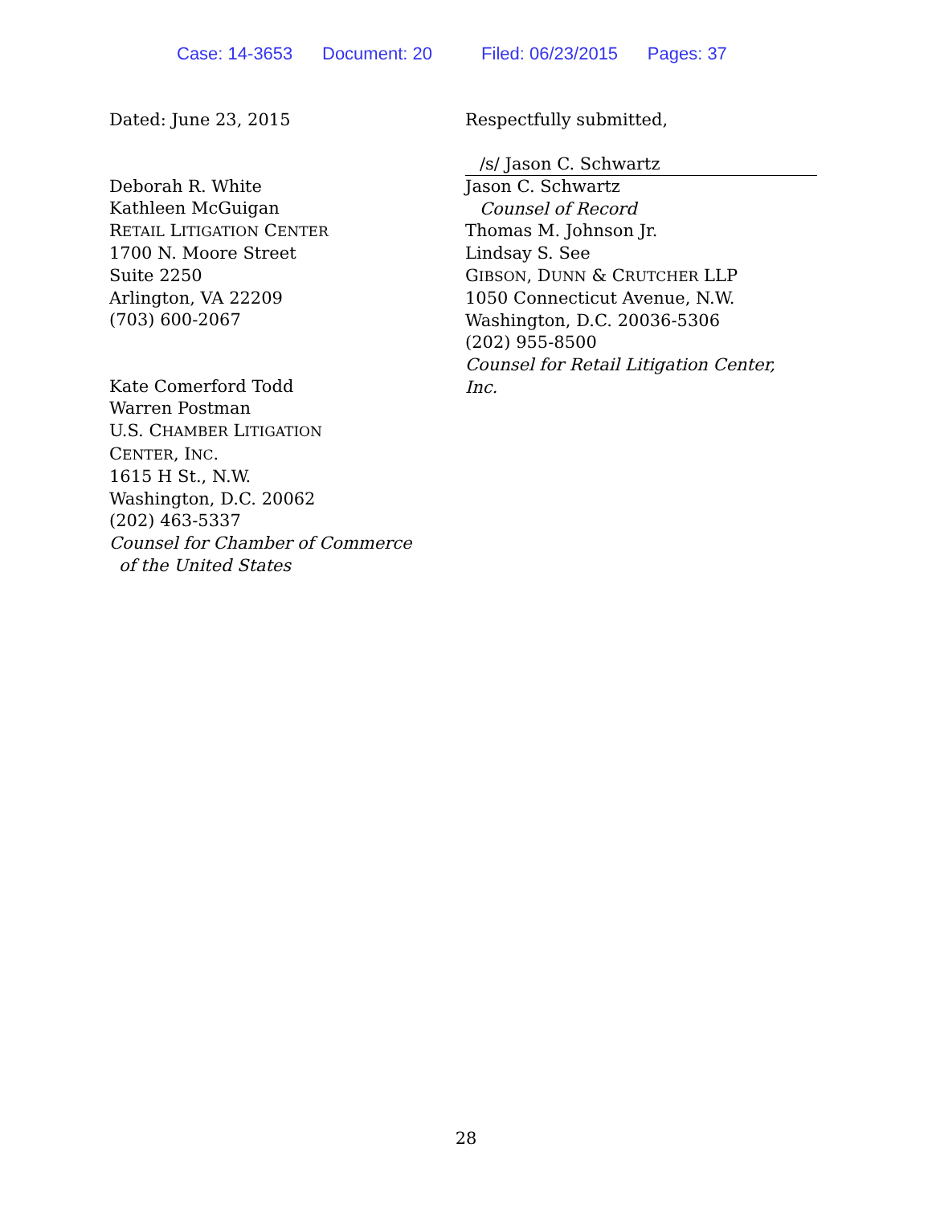Case: 14-3653 Document: 20 Filed: 06/23/2015 Pages: 37
Dated: June 23, 2015
Deborah R. White
Kathleen McGuigan
RETAIL LITIGATION CENTER
1700 N. Moore Street
Suite 2250
Arlington, VA 22209
(703) 600-2067
Kate Comerford Todd
Warren Postman
U.S. CHAMBER LITIGATION
CENTER, INC.
1615 H St., N.W.
Washington, D.C. 20062
(202) 463-5337
Counsel for Chamber of Commerce
of the United States
Respectfully submitted,
/s/ Jason C. Schwartz
Jason C. Schwartz
Counsel of Record
Thomas M. Johnson Jr.
Lindsay S. See
GIBSON, DUNN & CRUTCHER LLP
1050 Connecticut Avenue, N.W.
Washington, D.C. 20036-5306
(202) 955-8500
Counsel for Retail Litigation Center, Inc.
28